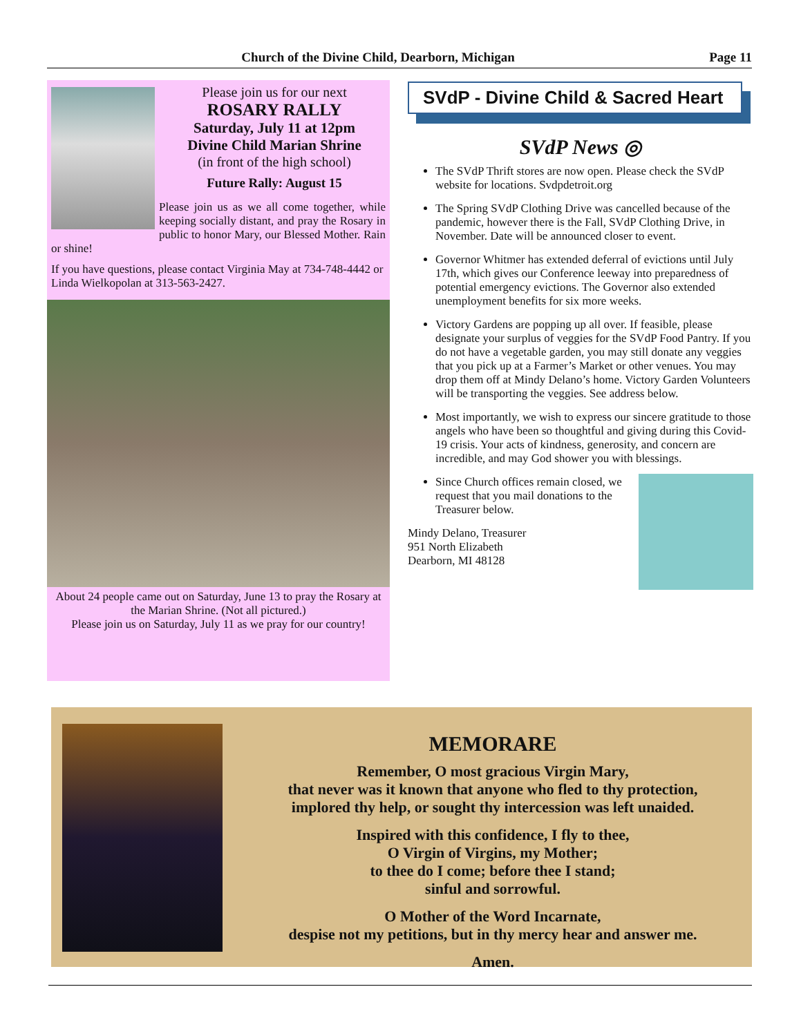Church of the Divine Child, Dearborn, Michigan
Page 11
Please join us for our next
ROSARY RALLY
Saturday, July 11 at 12pm
Divine Child Marian Shrine
(in front of the high school)
Future Rally: August 15
Please join us as we all come together, while keeping socially distant, and pray the Rosary in public to honor Mary, our Blessed Mother. Rain or shine!
If you have questions, please contact Virginia May at 734-748-4442 or Linda Wielkopolan at 313-563-2427.
About 24 people came out on Saturday, June 13 to pray the Rosary at the Marian Shrine. (Not all pictured.)
Please join us on Saturday, July 11 as we pray for our country!
SVdP - Divine Child & Sacred Heart
SVdP News ◎
The SVdP Thrift stores are now open. Please check the SVdP website for locations. Svdpdetroit.org
The Spring SVdP Clothing Drive was cancelled because of the pandemic, however there is the Fall, SVdP Clothing Drive, in November. Date will be announced closer to event.
Governor Whitmer has extended deferral of evictions until July 17th, which gives our Conference leeway into preparedness of potential emergency evictions. The Governor also extended unemployment benefits for six more weeks.
Victory Gardens are popping up all over. If feasible, please designate your surplus of veggies for the SVdP Food Pantry. If you do not have a vegetable garden, you may still donate any veggies that you pick up at a Farmer’s Market or other venues. You may drop them off at Mindy Delano’s home. Victory Garden Volunteers will be transporting the veggies. See address below.
Most importantly, we wish to express our sincere gratitude to those angels who have been so thoughtful and giving during this Covid-19 crisis. Your acts of kindness, generosity, and concern are incredible, and may God shower you with blessings.
Since Church offices remain closed, we request that you mail donations to the Treasurer below.
Mindy Delano, Treasurer
951 North Elizabeth
Dearborn, MI 48128
MEMORARE
Remember, O most gracious Virgin Mary,
that never was it known that anyone who fled to thy protection,
implored thy help, or sought thy intercession was left unaided.
Inspired with this confidence, I fly to thee,
O Virgin of Virgins, my Mother;
to thee do I come; before thee I stand;
sinful and sorrowful.
O Mother of the Word Incarnate,
despise not my petitions, but in thy mercy hear and answer me.
Amen.